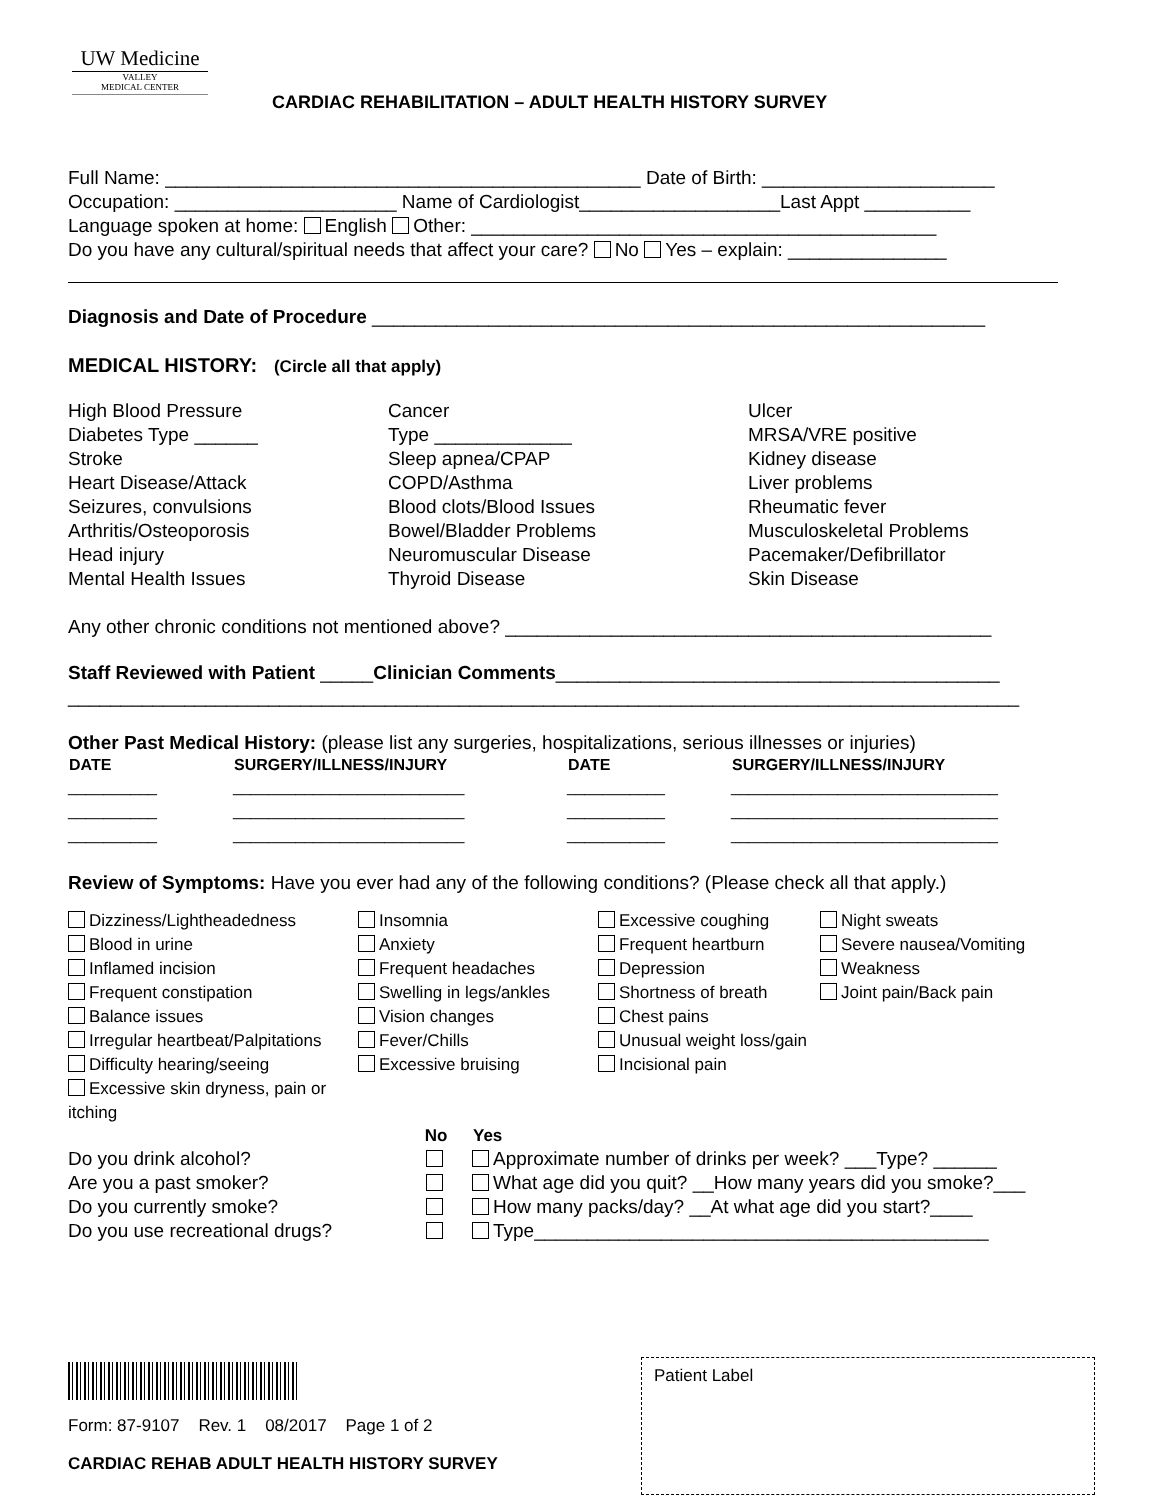UW Medicine
VALLEY
MEDICAL CENTER
CARDIAC REHABILITATION – ADULT HEALTH HISTORY SURVEY
Full Name: _____________________________________________ Date of Birth: ______________________
Occupation: _____________________ Name of Cardiologist___________________Last Appt __________
Language spoken at home: English Other: ____________________________________________
Do you have any cultural/spiritual needs that affect your care? No Yes – explain: _______________
Diagnosis and Date of Procedure __________________________________________________________
MEDICAL HISTORY: (Circle all that apply)
| High Blood Pressure Diabetes Type ______ Stroke Heart Disease/Attack Seizures, convulsions Arthritis/Osteoporosis Head injury Mental Health Issues | Cancer Type _____________ Sleep apnea/CPAP COPD/Asthma Blood clots/Blood Issues Bowel/Bladder Problems Neuromuscular Disease Thyroid Disease | Ulcer MRSA/VRE positive Kidney disease Liver problems Rheumatic fever Musculoskeletal Problems Pacemaker/Defibrillator Skin Disease |
Any other chronic conditions not mentioned above? ______________________________________________
Staff Reviewed with Patient _____Clinician Comments__________________________________________
__________________________________________________________________________________________
Other Past Medical History: (please list any surgeries, hospitalizations, serious illnesses or injuries)
| DATE | SURGERY/ILLNESS/INJURY | DATE | SURGERY/ILLNESS/INJURY |
| --- | --- | --- | --- |
| __________ | __________________________ | ___________ | ______________________________ |
| __________ | __________________________ | ___________ | ______________________________ |
| __________ | __________________________ | ___________ | ______________________________ |
Review of Symptoms: Have you ever had any of the following conditions? (Please check all that apply.)
| Dizziness/Lightheadedness Blood in urine Inflamed incision Frequent constipation Balance issues Irregular heartbeat/Palpitations Difficulty hearing/seeing Excessive skin dryness, pain or itching | Insomnia Anxiety Frequent headaches Swelling in legs/ankles Vision changes Fever/Chills Excessive bruising | Excessive coughing Frequent heartburn Depression Shortness of breath Chest pains Unusual weight loss/gain Incisional pain | Night sweats Severe nausea/Vomiting Weakness Joint pain/Back pain |
| | No | Yes |
| --- | --- | --- |
| Do you drink alcohol? | | Approximate number of drinks per week? ___Type? ______ |
| Are you a past smoker? | | What age did you quit? __How many years did you smoke?___ |
| Do you currently smoke? | | How many packs/day? __At what age did you start?____ |
| Do you use recreational drugs? | | Type___________________________________________ |
Form: 87-9107 Rev. 1 08/2017 Page 1 of 2
CARDIAC REHAB ADULT HEALTH HISTORY SURVEY
Patient Label